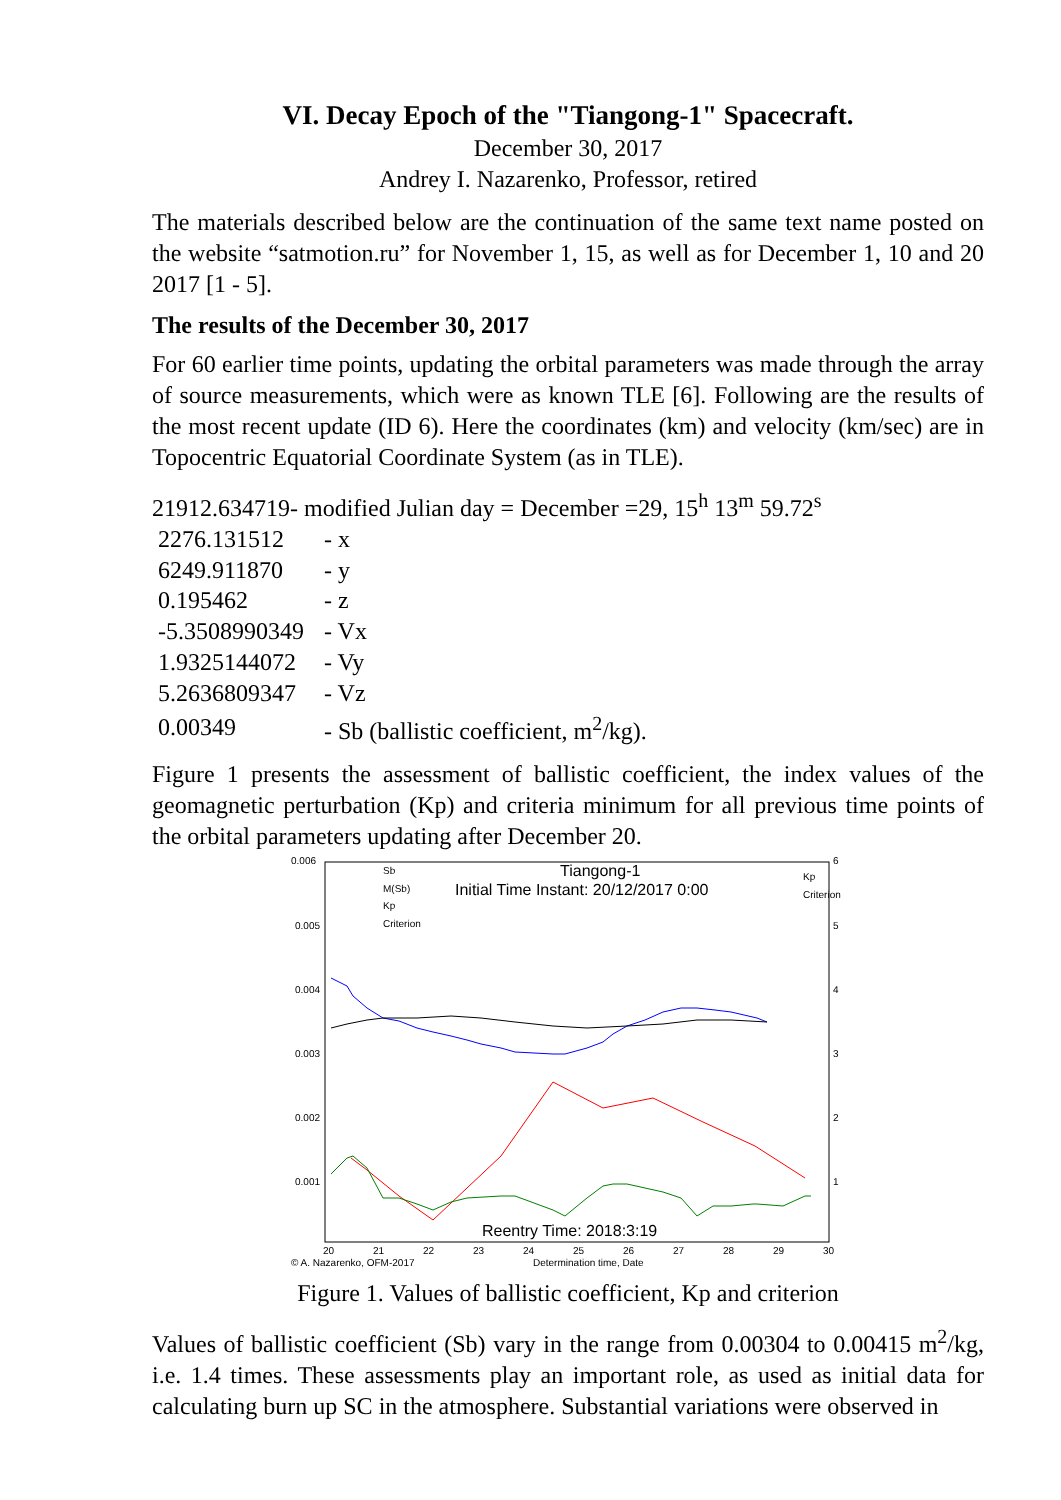VI. Decay Epoch of the "Tiangong-1" Spacecraft.
December 30, 2017
Andrey I. Nazarenko, Professor, retired
The materials described below are the continuation of the same text name posted on the website “satmotion.ru” for November 1, 15, as well as for December 1, 10 and 20 2017 [1 - 5].
The results of the December 30, 2017
For 60 earlier time points, updating the orbital parameters was made through the array of source measurements, which were as known TLE [6]. Following are the results of the most recent update (ID 6). Here the coordinates (km) and velocity (km/sec) are in Topocentric Equatorial Coordinate System (as in TLE).
21912.634719- modified Julian day = December =29, 15<sup>h</sup> 13<sup>m</sup> 59.72<sup>s</sup>
| 2276.131512 | - x |
| 6249.911870 | - y |
| 0.195462 | - z |
| -5.3508990349 | - Vx |
| 1.9325144072 | - Vy |
| 5.2636809347 | - Vz |
| 0.00349 | - Sb (ballistic coefficient, m<sup>2</sup>/kg). |
Figure 1 presents the assessment of ballistic coefficient, the index values of the geomagnetic perturbation (Kp) and criteria minimum for all previous time points of the orbital parameters updating after December 20.
0.006
0.005
0.004
0.003
0.002
0.001
6
5
4
3
2
1
Kp
Criterion
Tiangong-1
Initial Time Instant: 20/12/2017 0:00
Sb
M(Sb)
Kp
Criterion
Reentry Time: 2018:3:19
20
21
22
23
24
25
26
27
28
29
30
© A. Nazarenko, OFM-2017
Determination time, Date
Figure 1. Values of ballistic coefficient, Kp and criterion
Values of ballistic coefficient (Sb) vary in the range from 0.00304 to 0.00415 m<sup>2</sup>/kg, i.e. 1.4 times. These assessments play an important role, as used as initial data for calculating burn up SC in the atmosphere. Substantial variations were observed in